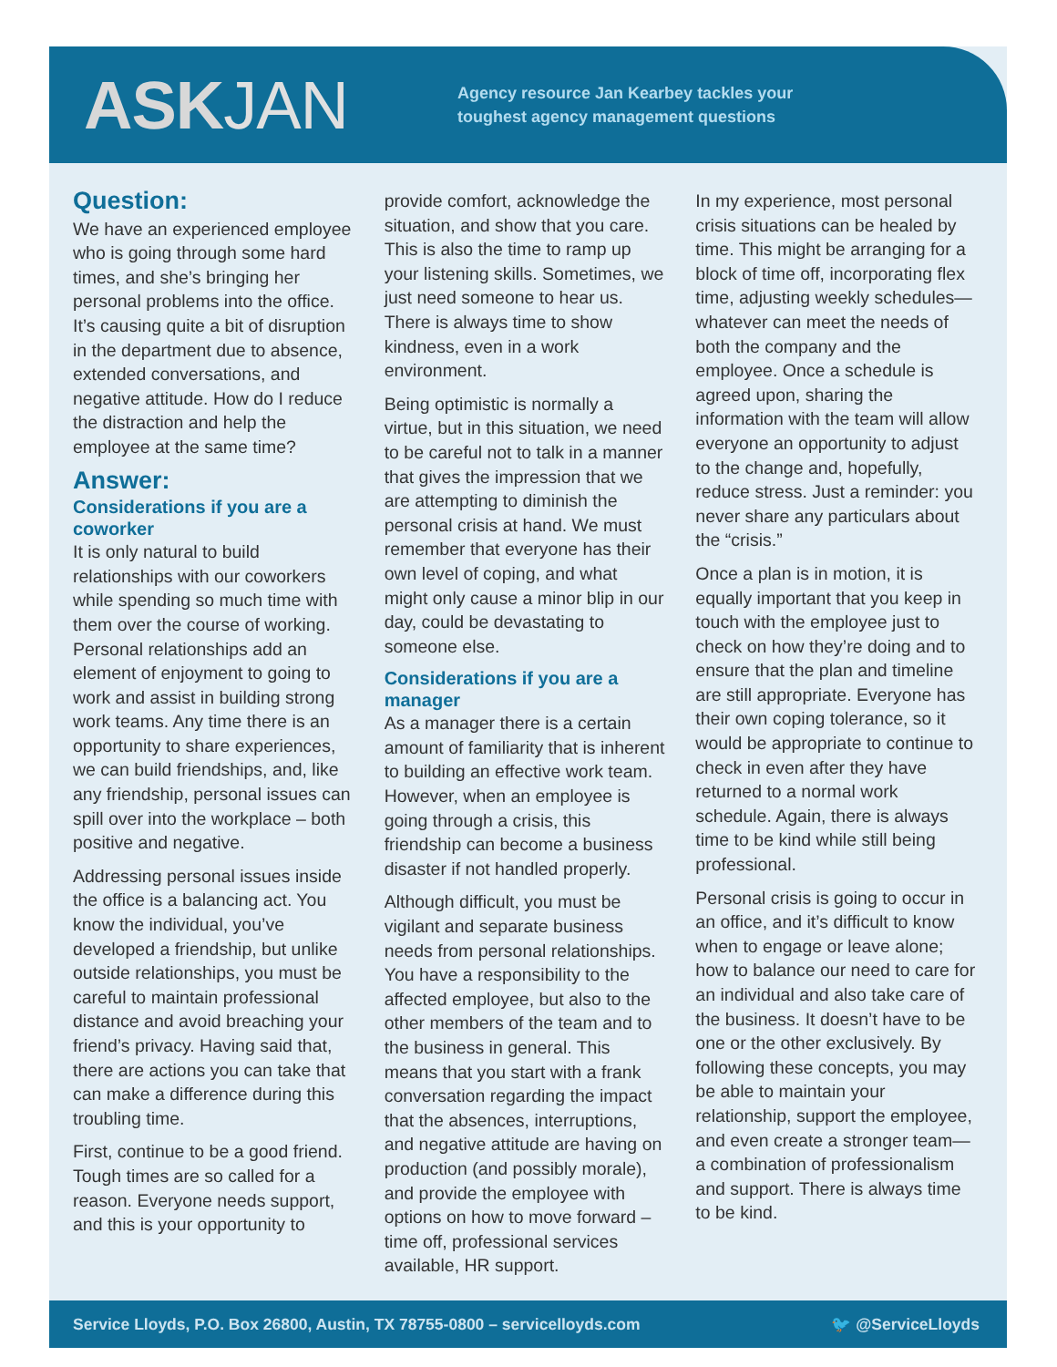ASK JAN
Agency resource Jan Kearbey tackles your
toughest agency management questions
Question:
We have an experienced employee who is going through some hard times, and she’s bringing her personal problems into the office. It’s causing quite a bit of disruption in the department due to absence, extended conversations, and negative attitude. How do I reduce the distraction and help the employee at the same time?
Answer:
Considerations if you are a coworker
It is only natural to build relationships with our coworkers while spending so much time with them over the course of working. Personal relationships add an element of enjoyment to going to work and assist in building strong work teams. Any time there is an opportunity to share experiences, we can build friendships, and, like any friendship, personal issues can spill over into the workplace – both positive and negative.
Addressing personal issues inside the office is a balancing act. You know the individual, you’ve developed a friendship, but unlike outside relationships, you must be careful to maintain professional distance and avoid breaching your friend’s privacy. Having said that, there are actions you can take that can make a difference during this troubling time.
First, continue to be a good friend. Tough times are so called for a reason. Everyone needs support, and this is your opportunity to
provide comfort, acknowledge the situation, and show that you care. This is also the time to ramp up your listening skills. Sometimes, we just need someone to hear us. There is always time to show kindness, even in a work environment.
Being optimistic is normally a virtue, but in this situation, we need to be careful not to talk in a manner that gives the impression that we are attempting to diminish the personal crisis at hand. We must remember that everyone has their own level of coping, and what might only cause a minor blip in our day, could be devastating to someone else.
Considerations if you are a manager
As a manager there is a certain amount of familiarity that is inherent to building an effective work team. However, when an employee is going through a crisis, this friendship can become a business disaster if not handled properly.
Although difficult, you must be vigilant and separate business needs from personal relationships. You have a responsibility to the affected employee, but also to the other members of the team and to the business in general. This means that you start with a frank conversation regarding the impact that the absences, interruptions, and negative attitude are having on production (and possibly morale), and provide the employee with options on how to move forward – time off, professional services available, HR support.
In my experience, most personal crisis situations can be healed by time. This might be arranging for a block of time off, incorporating flex time, adjusting weekly schedules—whatever can meet the needs of both the company and the employee. Once a schedule is agreed upon, sharing the information with the team will allow everyone an opportunity to adjust to the change and, hopefully, reduce stress. Just a reminder: you never share any particulars about the “crisis.”
Once a plan is in motion, it is equally important that you keep in touch with the employee just to check on how they’re doing and to ensure that the plan and timeline are still appropriate. Everyone has their own coping tolerance, so it would be appropriate to continue to check in even after they have returned to a normal work schedule. Again, there is always time to be kind while still being professional.
Personal crisis is going to occur in an office, and it’s difficult to know when to engage or leave alone; how to balance our need to care for an individual and also take care of the business. It doesn’t have to be one or the other exclusively. By following these concepts, you may be able to maintain your relationship, support the employee, and even create a stronger team—a combination of professionalism and support. There is always time to be kind.
Service Lloyds, P.O. Box 26800, Austin, TX 78755-0800 – servicelloyds.com 🐦 @ServiceLloyds